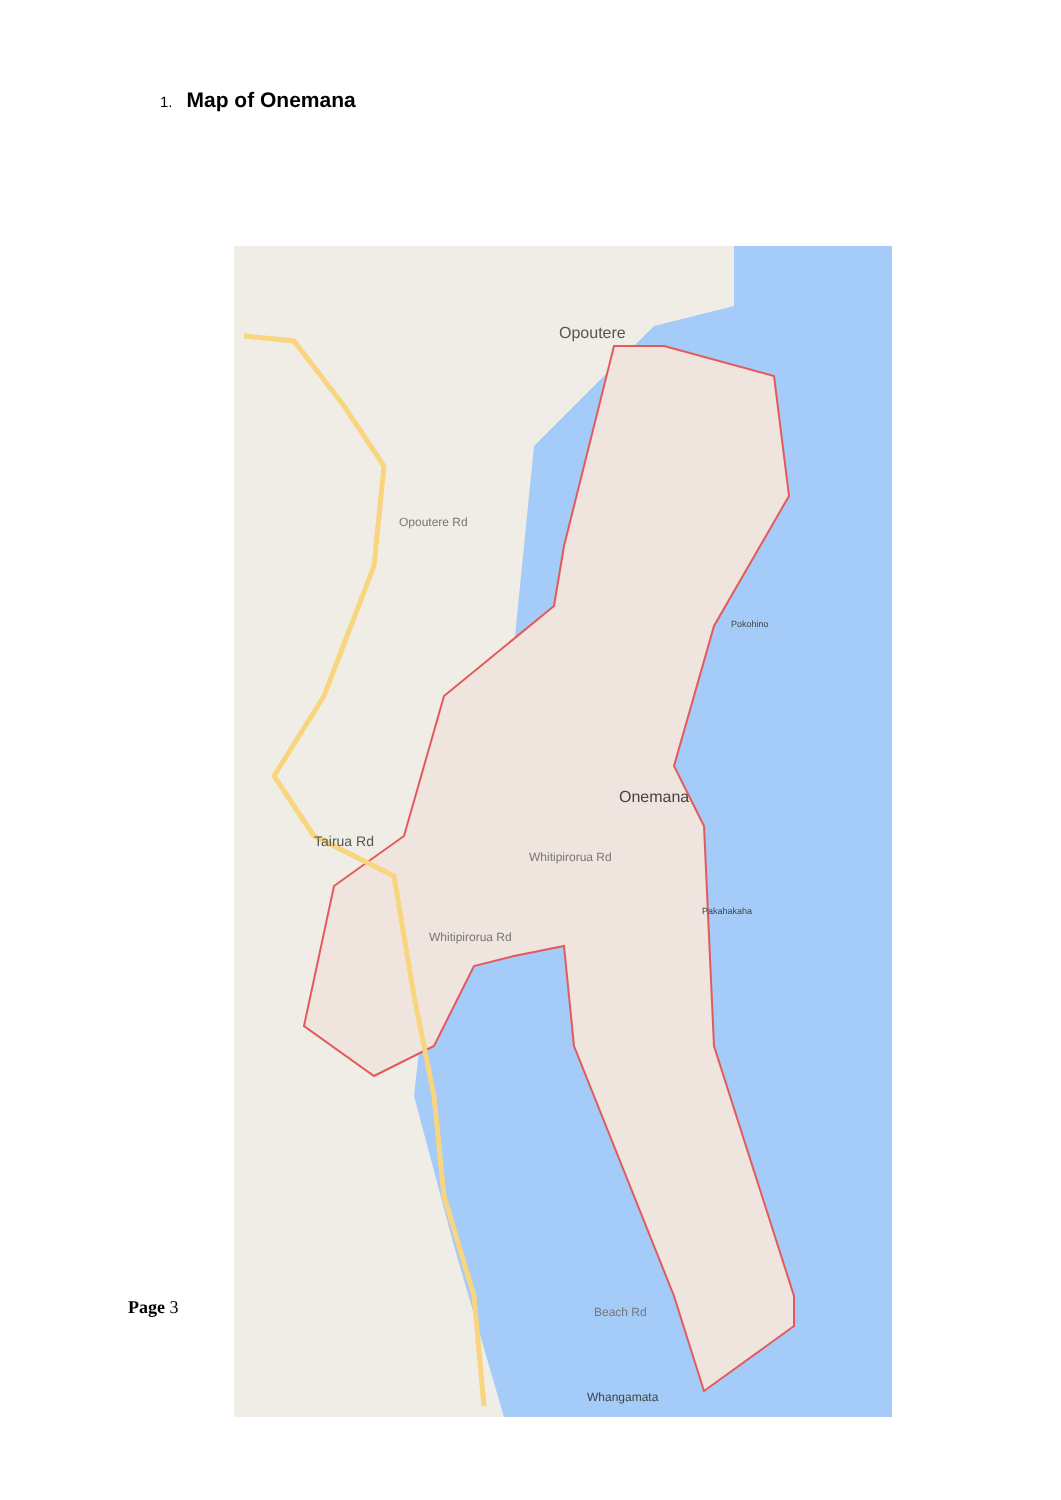1. Map of Onemana
Opoutere
Onemana
Pokohino
Pakahakaha
Tairua Rd
Opoutere Rd
Whitipirorua Rd
Whitipirorua Rd
Beach Rd
Whangamata
Page 3